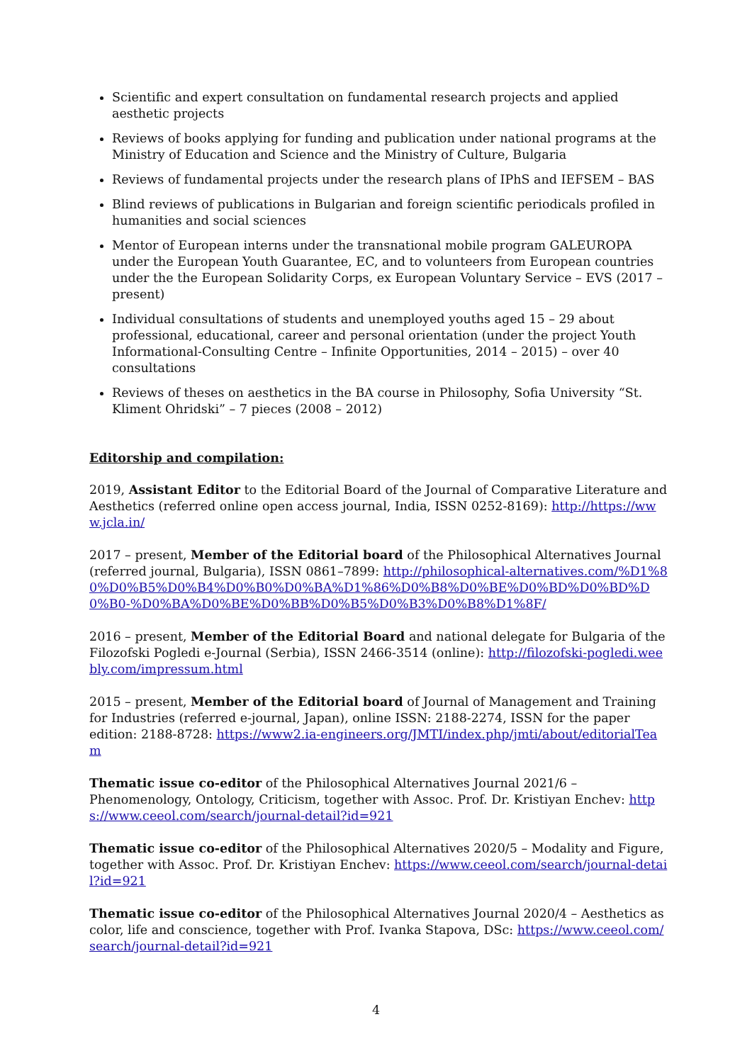Scientific and expert consultation on fundamental research projects and applied aesthetic projects
Reviews of books applying for funding and publication under national programs at the Ministry of Education and Science and the Ministry of Culture, Bulgaria
Reviews of fundamental projects under the research plans of IPhS and IEFSEM – BAS
Blind reviews of publications in Bulgarian and foreign scientific periodicals profiled in humanities and social sciences
Mentor of European interns under the transnational mobile program GALEUROPA under the European Youth Guarantee, EC, and to volunteers from European countries under the the European Solidarity Corps, ex European Voluntary Service – EVS (2017 – present)
Individual consultations of students and unemployed youths aged 15 – 29 about professional, educational, career and personal orientation (under the project Youth Informational-Consulting Centre – Infinite Opportunities, 2014 – 2015) – over 40 consultations
Reviews of theses on aesthetics in the BA course in Philosophy, Sofia University “St. Kliment Ohridski” – 7 pieces (2008 – 2012)
Editorship and compilation:
2019, Assistant Editor to the Editorial Board of the Journal of Comparative Literature and Aesthetics (referred online open access journal, India, ISSN 0252-8169): http://https://www.jcla.in/
2017 – present, Member of the Editorial board of the Philosophical Alternatives Journal (referred journal, Bulgaria), ISSN 0861–7899: http://philosophical-alternatives.com/%D1%80%D0%B5%D0%B4%D0%B0%D0%BA%D1%86%D0%B8%D0%BE%D0%BD%D0%BD%D0%B0-%D0%BA%D0%BE%D0%BB%D0%B5%D0%B3%D0%B8%D1%8F/
2016 – present, Member of the Editorial Board and national delegate for Bulgaria of the Filozofski Pogledi e-Journal (Serbia), ISSN 2466-3514 (online): http://filozofski-pogledi.weebly.com/impressum.html
2015 – present, Member of the Editorial board of Journal of Management and Training for Industries (referred e-journal, Japan), online ISSN: 2188-2274, ISSN for the paper edition: 2188-8728: https://www2.ia-engineers.org/JMTI/index.php/jmti/about/editorialTeam
Thematic issue co-editor of the Philosophical Alternatives Journal 2021/6 – Phenomenology, Ontology, Criticism, together with Assoc. Prof. Dr. Kristiyan Enchev: https://www.ceeol.com/search/journal-detail?id=921
Thematic issue co-editor of the Philosophical Alternatives 2020/5 – Modality and Figure, together with Assoc. Prof. Dr. Kristiyan Enchev: https://www.ceeol.com/search/journal-detail?id=921
Thematic issue co-editor of the Philosophical Alternatives Journal 2020/4 – Aesthetics as color, life and conscience, together with Prof. Ivanka Stapova, DSc: https://www.ceeol.com/search/journal-detail?id=921
4